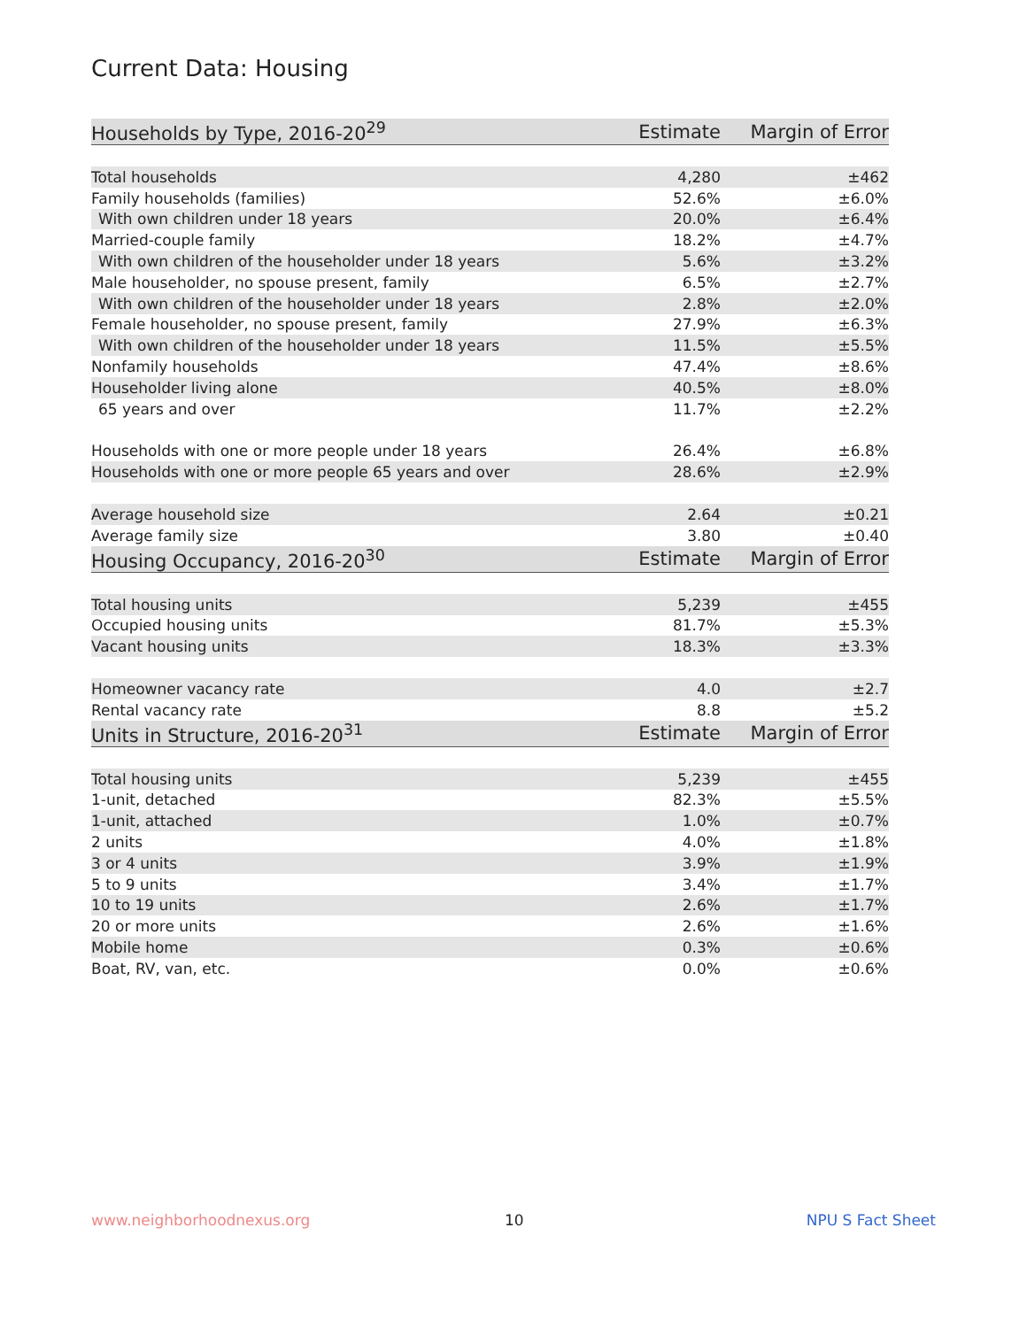Current Data: Housing
| Households by Type, 2016-20<sup>29</sup> | Estimate | Margin of Error |
| --- | --- | --- |
| Total households | 4,280 | ±462 |
| Family households (families) | 52.6% | ±6.0% |
| With own children under 18 years | 20.0% | ±6.4% |
| Married-couple family | 18.2% | ±4.7% |
| With own children of the householder under 18 years | 5.6% | ±3.2% |
| Male householder, no spouse present, family | 6.5% | ±2.7% |
| With own children of the householder under 18 years | 2.8% | ±2.0% |
| Female householder, no spouse present, family | 27.9% | ±6.3% |
| With own children of the householder under 18 years | 11.5% | ±5.5% |
| Nonfamily households | 47.4% | ±8.6% |
| Householder living alone | 40.5% | ±8.0% |
| 65 years and over | 11.7% | ±2.2% |
| Households with one or more people under 18 years | 26.4% | ±6.8% |
| Households with one or more people 65 years and over | 28.6% | ±2.9% |
| Average household size | 2.64 | ±0.21 |
| Average family size | 3.80 | ±0.40 |
| Housing Occupancy, 2016-20<sup>30</sup> | Estimate | Margin of Error |
| Total housing units | 5,239 | ±455 |
| Occupied housing units | 81.7% | ±5.3% |
| Vacant housing units | 18.3% | ±3.3% |
| Homeowner vacancy rate | 4.0 | ±2.7 |
| Rental vacancy rate | 8.8 | ±5.2 |
| Units in Structure, 2016-20<sup>31</sup> | Estimate | Margin of Error |
| Total housing units | 5,239 | ±455 |
| 1-unit, detached | 82.3% | ±5.5% |
| 1-unit, attached | 1.0% | ±0.7% |
| 2 units | 4.0% | ±1.8% |
| 3 or 4 units | 3.9% | ±1.9% |
| 5 to 9 units | 3.4% | ±1.7% |
| 10 to 19 units | 2.6% | ±1.7% |
| 20 or more units | 2.6% | ±1.6% |
| Mobile home | 0.3% | ±0.6% |
| Boat, RV, van, etc. | 0.0% | ±0.6% |
www.neighborhoodnexus.org 10 NPU S Fact Sheet